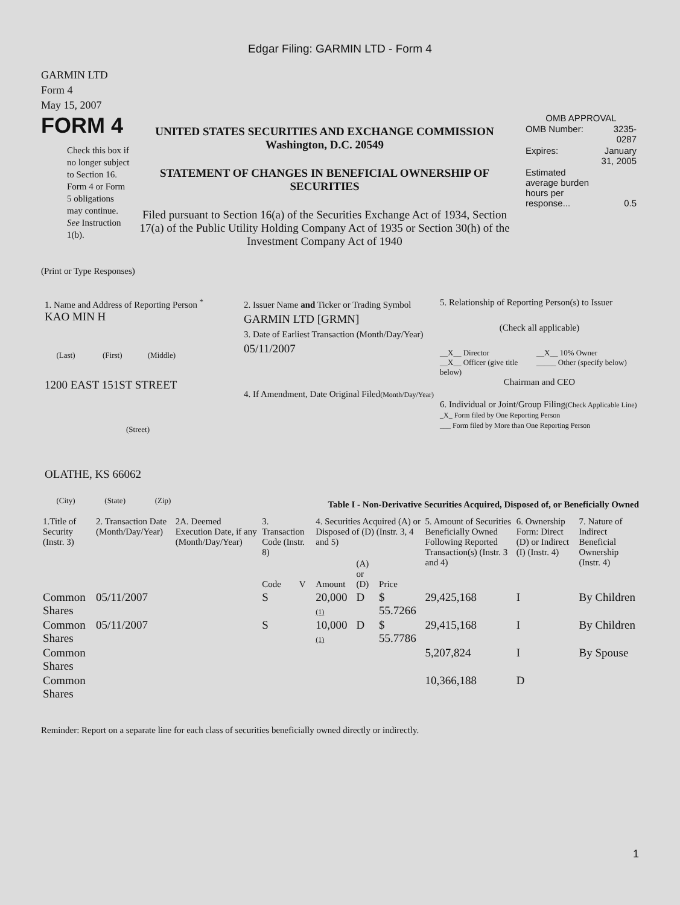Edgar Filing: GARMIN LTD - Form 4
GARMIN LTD
Form 4
May 15, 2007
FORM 4
Check this box if no longer subject to Section 16. Form 4 or Form 5 obligations may continue. See Instruction 1(b).
UNITED STATES SECURITIES AND EXCHANGE COMMISSION
Washington, D.C. 20549
STATEMENT OF CHANGES IN BENEFICIAL OWNERSHIP OF SECURITIES
Filed pursuant to Section 16(a) of the Securities Exchange Act of 1934, Section 17(a) of the Public Utility Holding Company Act of 1935 or Section 30(h) of the Investment Company Act of 1940
OMB APPROVAL
| OMB Number: | 3235-0287 |
| Expires: | January 31, 2005 |
| Estimated average burden hours per response... | 0.5 |
(Print or Type Responses)
1. Name and Address of Reporting Person <sup>*</sup>
KAO MIN H
(Last) (First) (Middle)
1200 EAST 151ST STREET
(Street)
OLATHE, KS 66062
(City) (State) (Zip)
2. Issuer Name and Ticker or Trading Symbol
GARMIN LTD [GRMN]
3. Date of Earliest Transaction (Month/Day/Year)
05/11/2007
4. If Amendment, Date Original Filed(Month/Day/Year)
5. Relationship of Reporting Person(s) to Issuer
(Check all applicable)
__X__ Director
__X__ Officer (give title below)
__X__ 10% Owner
_____ Other (specify below)
Chairman and CEO
6. Individual or Joint/Group Filing(Check Applicable Line)
_X_ Form filed by One Reporting Person
___ Form filed by More than One Reporting Person
Table I - Non-Derivative Securities Acquired, Disposed of, or Beneficially Owned
| 1.Title of Security (Instr. 3) | 2. Transaction Date (Month/Day/Year) | 2A. Deemed Execution Date, if any (Month/Day/Year) | 3. Transaction Code (Instr. 8) | | 4. Securities Acquired (A) or Disposed of (D) (Instr. 3, 4 and 5) | | | 5. Amount of Securities Beneficially Owned Following Reported Transaction(s) (Instr. 3 and 4) | 6. Ownership Form: Direct (D) or Indirect (I) (Instr. 4) | 7. Nature of Indirect Beneficial Ownership (Instr. 4) |
| --- | --- | --- | --- | --- | --- | --- | --- | --- | --- | --- |
| | | | Code | V | Amount | (A) or (D) | Price | | | |
| Common Shares | 05/11/2007 | | S | | 20,000 (1) | D | $ 55.7266 | 29,425,168 | I | By Children |
| Common Shares | 05/11/2007 | | S | | 10,000 (1) | D | $ 55.7786 | 29,415,168 | I | By Children |
| Common Shares | | | | | | | | 5,207,824 | I | By Spouse |
| Common Shares | | | | | | | | 10,366,188 | D | |
Reminder: Report on a separate line for each class of securities beneficially owned directly or indirectly.
1